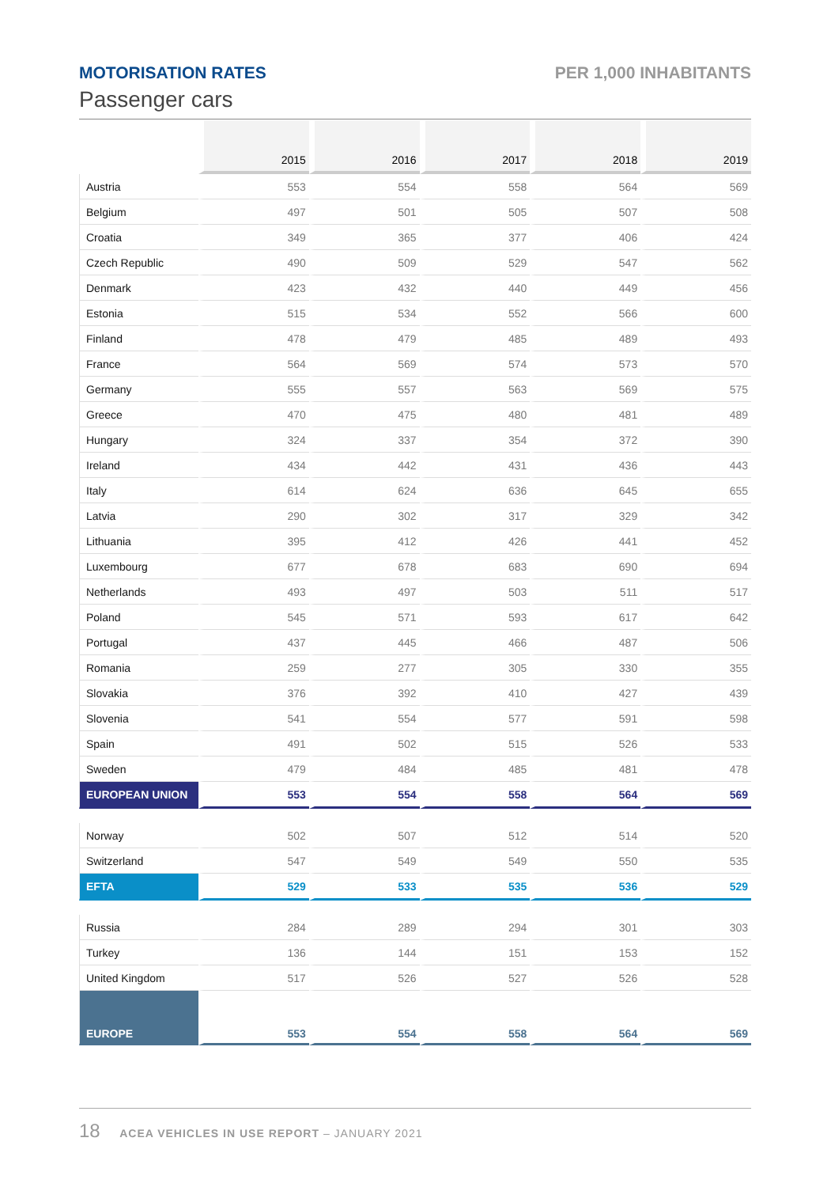MOTORISATION RATES
Passenger cars
PER 1,000 INHABITANTS
| | 2015 | 2016 | 2017 | 2018 | 2019 |
| --- | --- | --- | --- | --- | --- |
| Austria | 553 | 554 | 558 | 564 | 569 |
| Belgium | 497 | 501 | 505 | 507 | 508 |
| Croatia | 349 | 365 | 377 | 406 | 424 |
| Czech Republic | 490 | 509 | 529 | 547 | 562 |
| Denmark | 423 | 432 | 440 | 449 | 456 |
| Estonia | 515 | 534 | 552 | 566 | 600 |
| Finland | 478 | 479 | 485 | 489 | 493 |
| France | 564 | 569 | 574 | 573 | 570 |
| Germany | 555 | 557 | 563 | 569 | 575 |
| Greece | 470 | 475 | 480 | 481 | 489 |
| Hungary | 324 | 337 | 354 | 372 | 390 |
| Ireland | 434 | 442 | 431 | 436 | 443 |
| Italy | 614 | 624 | 636 | 645 | 655 |
| Latvia | 290 | 302 | 317 | 329 | 342 |
| Lithuania | 395 | 412 | 426 | 441 | 452 |
| Luxembourg | 677 | 678 | 683 | 690 | 694 |
| Netherlands | 493 | 497 | 503 | 511 | 517 |
| Poland | 545 | 571 | 593 | 617 | 642 |
| Portugal | 437 | 445 | 466 | 487 | 506 |
| Romania | 259 | 277 | 305 | 330 | 355 |
| Slovakia | 376 | 392 | 410 | 427 | 439 |
| Slovenia | 541 | 554 | 577 | 591 | 598 |
| Spain | 491 | 502 | 515 | 526 | 533 |
| Sweden | 479 | 484 | 485 | 481 | 478 |
| EUROPEAN UNION | 553 | 554 | 558 | 564 | 569 |
| Norway | 502 | 507 | 512 | 514 | 520 |
| Switzerland | 547 | 549 | 549 | 550 | 535 |
| EFTA | 529 | 533 | 535 | 536 | 529 |
| Russia | 284 | 289 | 294 | 301 | 303 |
| Turkey | 136 | 144 | 151 | 153 | 152 |
| United Kingdom | 517 | 526 | 527 | 526 | 528 |
| EUROPE | 553 | 554 | 558 | 564 | 569 |
18 ACEA VEHICLES IN USE REPORT – JANUARY 2021